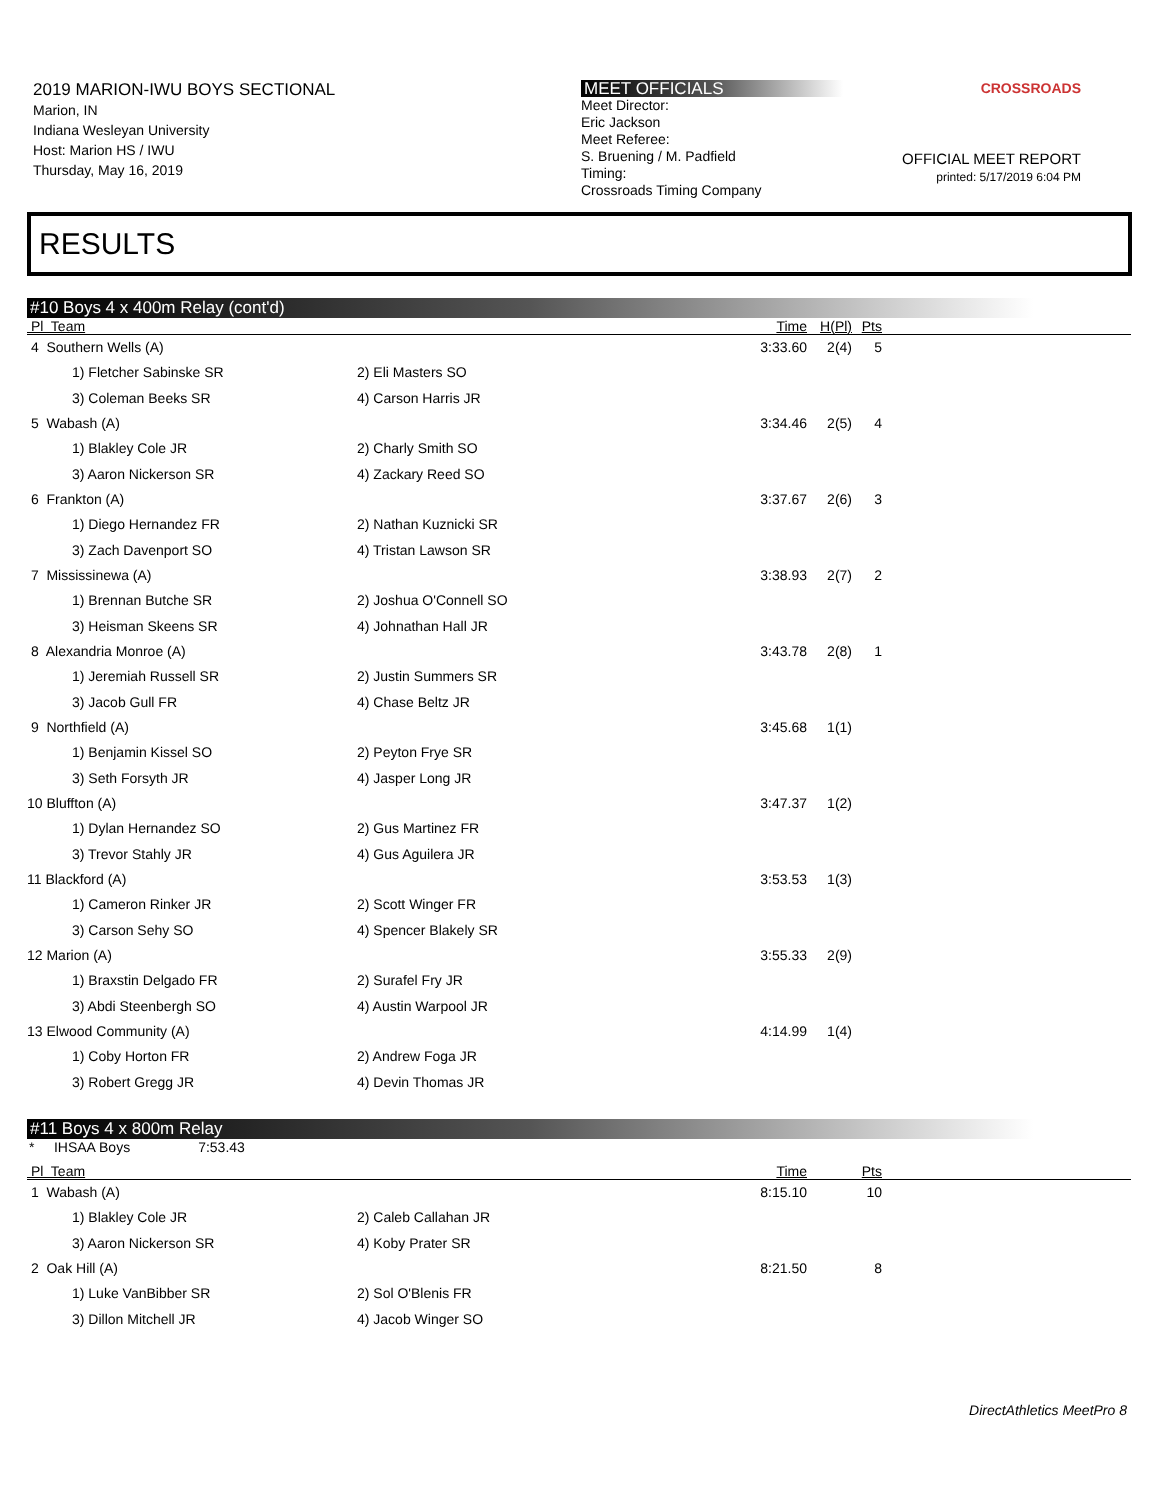2019 MARION-IWU BOYS SECTIONAL
Marion, IN
Indiana Wesleyan University
Host: Marion HS / IWU
Thursday, May 16, 2019
MEET OFFICIALS
Meet Director:
Eric Jackson
Meet Referee:
S. Bruening / M. Padfield
Timing:
Crossroads Timing Company
CROSSROADS
OFFICIAL MEET REPORT
printed: 5/17/2019 6:04 PM
RESULTS
#10 Boys 4 x 400m Relay (cont'd)
| Pl Team | | Time | H(Pl) | Pts | |
| --- | --- | --- | --- | --- | --- |
| 4 Southern Wells (A) | | 3:33.60 | 2(4) | 5 | |
| 1) Fletcher Sabinske SR | 2) Eli Masters SO | | | | |
| 3) Coleman Beeks SR | 4) Carson Harris JR | | | | |
| 5 Wabash (A) | | 3:34.46 | 2(5) | 4 | |
| 1) Blakley Cole JR | 2) Charly Smith SO | | | | |
| 3) Aaron Nickerson SR | 4) Zackary Reed SO | | | | |
| 6 Frankton (A) | | 3:37.67 | 2(6) | 3 | |
| 1) Diego Hernandez FR | 2) Nathan Kuznicki SR | | | | |
| 3) Zach Davenport SO | 4) Tristan Lawson SR | | | | |
| 7 Mississinewa (A) | | 3:38.93 | 2(7) | 2 | |
| 1) Brennan Butche SR | 2) Joshua O'Connell SO | | | | |
| 3) Heisman Skeens SR | 4) Johnathan Hall JR | | | | |
| 8 Alexandria Monroe (A) | | 3:43.78 | 2(8) | 1 | |
| 1) Jeremiah Russell SR | 2) Justin Summers SR | | | | |
| 3) Jacob Gull FR | 4) Chase Beltz JR | | | | |
| 9 Northfield (A) | | 3:45.68 | 1(1) | | |
| 1) Benjamin Kissel SO | 2) Peyton Frye SR | | | | |
| 3) Seth Forsyth JR | 4) Jasper Long JR | | | | |
| 10 Bluffton (A) | | 3:47.37 | 1(2) | | |
| 1) Dylan Hernandez SO | 2) Gus Martinez FR | | | | |
| 3) Trevor Stahly JR | 4) Gus Aguilera JR | | | | |
| 11 Blackford (A) | | 3:53.53 | 1(3) | | |
| 1) Cameron Rinker JR | 2) Scott Winger FR | | | | |
| 3) Carson Sehy SO | 4) Spencer Blakely SR | | | | |
| 12 Marion (A) | | 3:55.33 | 2(9) | | |
| 1) Braxstin Delgado FR | 2) Surafel Fry JR | | | | |
| 3) Abdi Steenbergh SO | 4) Austin Warpool JR | | | | |
| 13 Elwood Community (A) | | 4:14.99 | 1(4) | | |
| 1) Coby Horton FR | 2) Andrew Foga JR | | | | |
| 3) Robert Gregg JR | 4) Devin Thomas JR | | | | |
#11 Boys 4 x 800m Relay
* IHSAA Boys 7:53.43
| Pl Team | | Time | | Pts | |
| --- | --- | --- | --- | --- | --- |
| 1 Wabash (A) | | 8:15.10 | | 10 | |
| 1) Blakley Cole JR | 2) Caleb Callahan JR | | | | |
| 3) Aaron Nickerson SR | 4) Koby Prater SR | | | | |
| 2 Oak Hill (A) | | 8:21.50 | | 8 | |
| 1) Luke VanBibber SR | 2) Sol O'Blenis FR | | | | |
| 3) Dillon Mitchell JR | 4) Jacob Winger SO | | | | |
DirectAthletics MeetPro 8